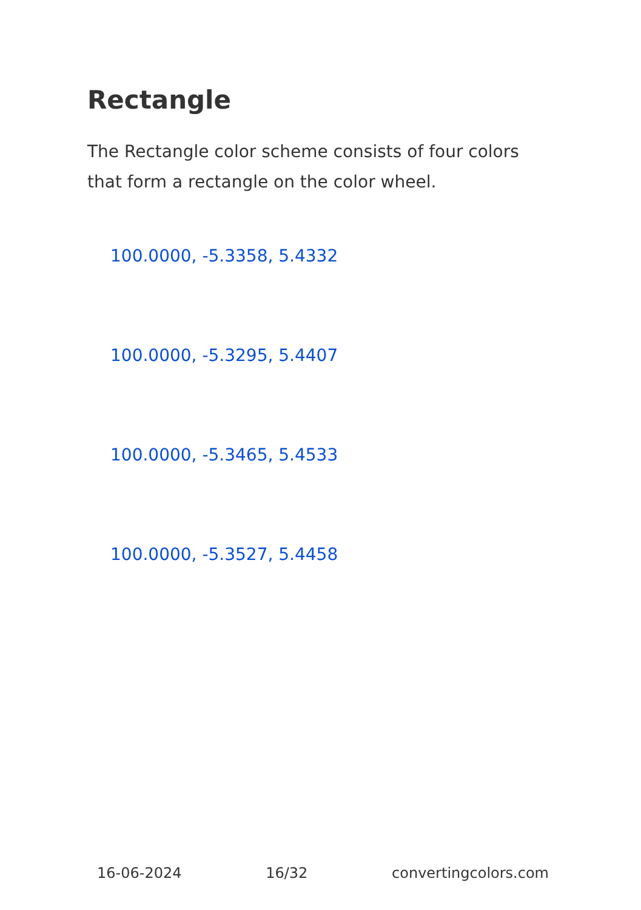Rectangle
The Rectangle color scheme consists of four colors that form a rectangle on the color wheel.
100.0000, -5.3358, 5.4332
100.0000, -5.3295, 5.4407
100.0000, -5.3465, 5.4533
100.0000, -5.3527, 5.4458
16-06-2024 16/32 convertingcolors.com